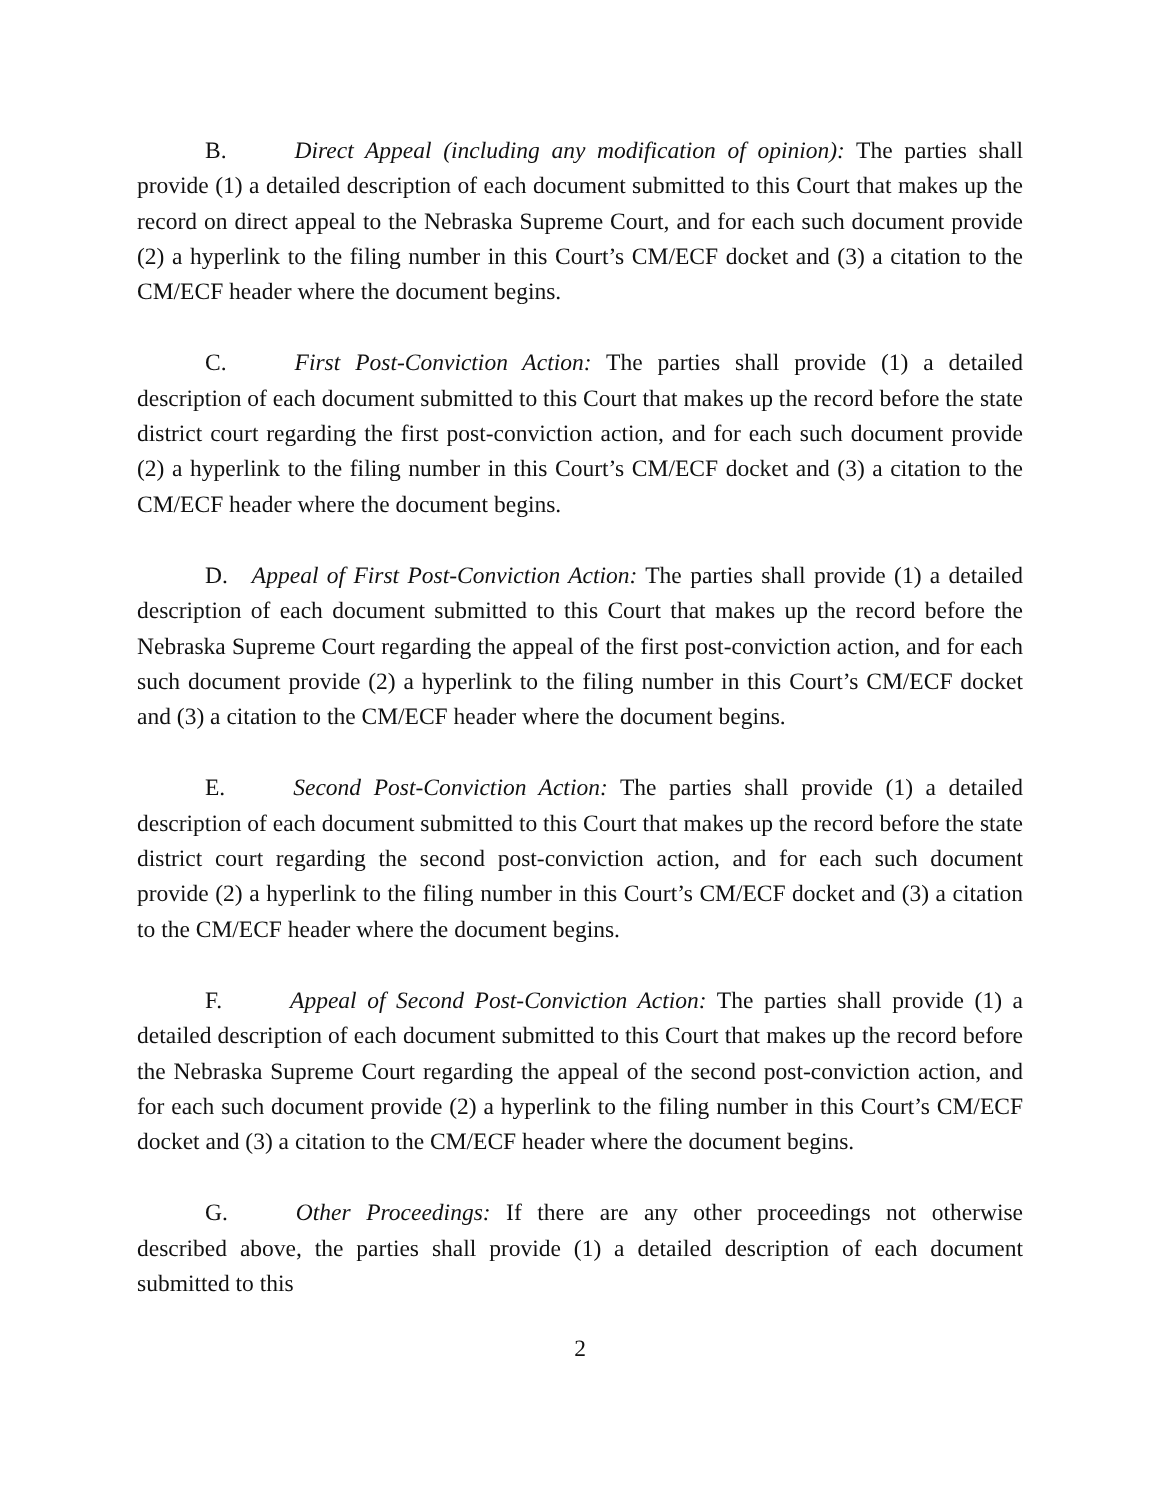B. Direct Appeal (including any modification of opinion): The parties shall provide (1) a detailed description of each document submitted to this Court that makes up the record on direct appeal to the Nebraska Supreme Court, and for each such document provide (2) a hyperlink to the filing number in this Court’s CM/ECF docket and (3) a citation to the CM/ECF header where the document begins.
C. First Post-Conviction Action: The parties shall provide (1) a detailed description of each document submitted to this Court that makes up the record before the state district court regarding the first post-conviction action, and for each such document provide (2) a hyperlink to the filing number in this Court’s CM/ECF docket and (3) a citation to the CM/ECF header where the document begins.
D. Appeal of First Post-Conviction Action: The parties shall provide (1) a detailed description of each document submitted to this Court that makes up the record before the Nebraska Supreme Court regarding the appeal of the first post-conviction action, and for each such document provide (2) a hyperlink to the filing number in this Court’s CM/ECF docket and (3) a citation to the CM/ECF header where the document begins.
E. Second Post-Conviction Action: The parties shall provide (1) a detailed description of each document submitted to this Court that makes up the record before the state district court regarding the second post-conviction action, and for each such document provide (2) a hyperlink to the filing number in this Court’s CM/ECF docket and (3) a citation to the CM/ECF header where the document begins.
F. Appeal of Second Post-Conviction Action: The parties shall provide (1) a detailed description of each document submitted to this Court that makes up the record before the Nebraska Supreme Court regarding the appeal of the second post-conviction action, and for each such document provide (2) a hyperlink to the filing number in this Court’s CM/ECF docket and (3) a citation to the CM/ECF header where the document begins.
G. Other Proceedings: If there are any other proceedings not otherwise described above, the parties shall provide (1) a detailed description of each document submitted to this
2